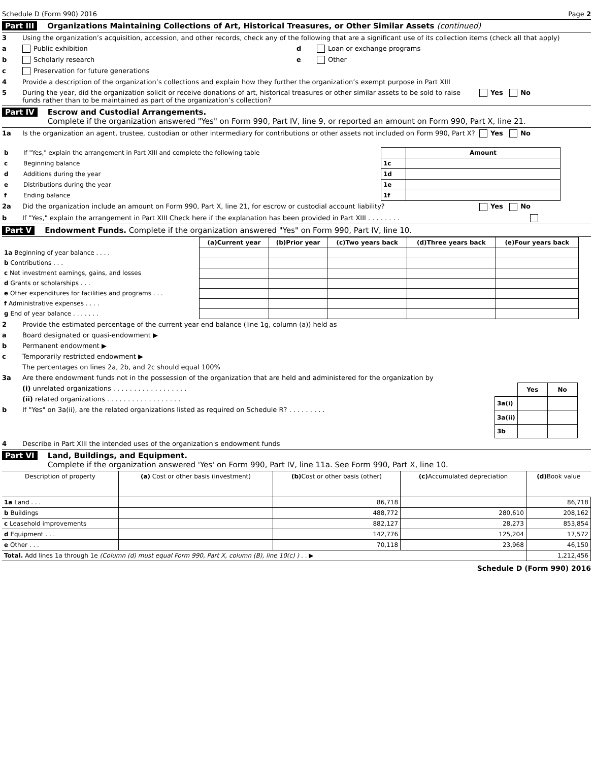Schedule D (Form 990) 2016 Page 2
Part III Organizations Maintaining Collections of Art, Historical Treasures, or Other Similar Assets (continued)
3 Using the organization’s acquisition, accession, and other records, check any of the following that are a significant use of its collection items (check all that apply)
a Public exhibition
b Scholarly research
c Preservation for future generations
d Loan or exchange programs
e Other
4 Provide a description of the organization’s collections and explain how they further the organization’s exempt purpose in Part XIII
5 During the year, did the organization solicit or receive donations of art, historical treasures or other similar assets to be sold to raise funds rather than to be maintained as part of the organization’s collection? Yes No
Part IV Escrow and Custodial Arrangements.
Complete if the organization answered "Yes" on Form 990, Part IV, line 9, or reported an amount on Form 990, Part X, line 21.
1a Is the organization an agent, trustee, custodian or other intermediary for contributions or other assets not included on Form 990, Part X? Yes No
| b | If "Yes," explain the arrangement in Part XIII and complete the following table | | Amount |
| c | Beginning balance | 1c | |
| d | Additions during the year | 1d | |
| e | Distributions during the year | 1e | |
| f | Ending balance | 1f | |
2a Did the organization include an amount on Form 990, Part X, line 21, for escrow or custodial account liability? Yes No
b If "Yes," explain the arrangement in Part XIII Check here if the explanation has been provided in Part XIII . . . . . . . .
Part V Endowment Funds. Complete if the organization answered "Yes" on Form 990, Part IV, line 10.
| | (a)Current year | (b)Prior year | (c)Two years back | (d)Three years back | (e)Four years back |
| --- | --- | --- | --- | --- | --- |
| 1a Beginning of year balance . . . . | | | | | |
| b Contributions . . . | | | | | |
| c Net investment earnings, gains, and losses | | | | | |
| d Grants or scholarships . . . | | | | | |
| e Other expenditures for facilities and programs . . . | | | | | |
| f Administrative expenses . . . . | | | | | |
| g End of year balance . . . . . . . | | | | | |
2 Provide the estimated percentage of the current year end balance (line 1g, column (a)) held as
a Board designated or quasi-endowment ▶
b Permanent endowment ▶
c Temporarily restricted endowment ▶
The percentages on lines 2a, 2b, and 2c should equal 100%
3a Are there endowment funds not in the possession of the organization that are held and administered for the organization by
(i) unrelated organizations . . . . . . . . . . . . . . . . . .
(ii) related organizations . . . . . . . . . . . . . . . . . .
b If "Yes" on 3a(ii), are the related organizations listed as required on Schedule R? . . . . . . . . .
| | Yes | No |
| --- | --- | --- |
| 3a(i) | | |
| 3a(ii) | | |
| 3b | | |
4 Describe in Part XIII the intended uses of the organization's endowment funds
Part VI Land, Buildings, and Equipment.
Complete if the organization answered 'Yes' on Form 990, Part IV, line 11a. See Form 990, Part X, line 10.
| Description of property | (a) Cost or other basis (investment) | (b) Cost or other basis (other) | (c) Accumulated depreciation | (d) Book value |
| --- | --- | --- | --- | --- |
| 1a Land . . . | | 86,718 | | 86,718 |
| b Buildings | | 488,772 | 280,610 | 208,162 |
| c Leasehold improvements | | 882,127 | 28,273 | 853,854 |
| d Equipment . . . | | 142,776 | 125,204 | 17,572 |
| e Other . . . | | 70,118 | 23,968 | 46,150 |
| Total. Add lines 1a through 1e (Column (d) must equal Form 990, Part X, column (B), line 10(c) ) . . ▶ | | | | 1,212,456 |
Schedule D (Form 990) 2016